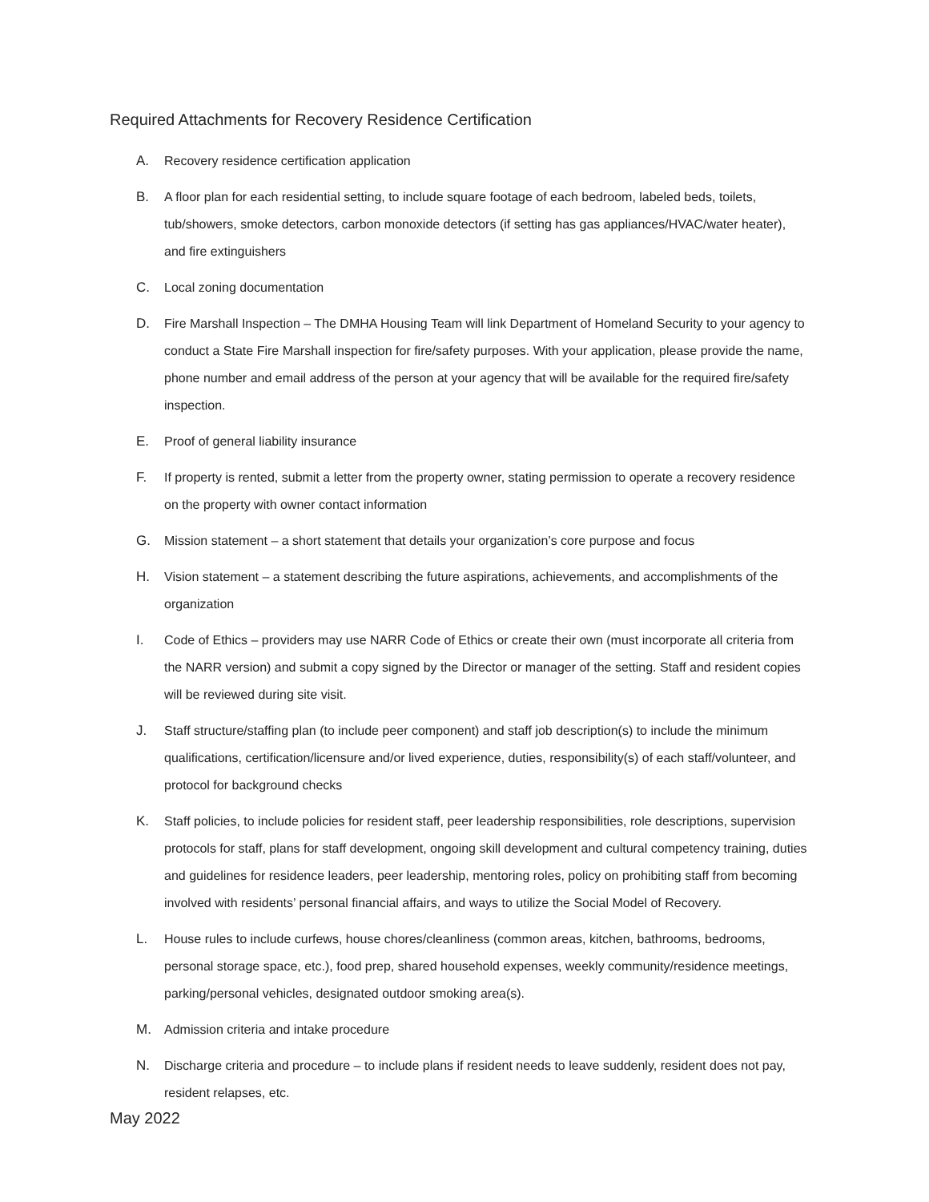Required Attachments for Recovery Residence Certification
A. Recovery residence certification application
B. A floor plan for each residential setting, to include square footage of each bedroom, labeled beds, toilets, tub/showers, smoke detectors, carbon monoxide detectors (if setting has gas appliances/HVAC/water heater), and fire extinguishers
C. Local zoning documentation
D. Fire Marshall Inspection – The DMHA Housing Team will link Department of Homeland Security to your agency to conduct a State Fire Marshall inspection for fire/safety purposes. With your application, please provide the name, phone number and email address of the person at your agency that will be available for the required fire/safety inspection.
E. Proof of general liability insurance
F. If property is rented, submit a letter from the property owner, stating permission to operate a recovery residence on the property with owner contact information
G. Mission statement – a short statement that details your organization’s core purpose and focus
H. Vision statement – a statement describing the future aspirations, achievements, and accomplishments of the organization
I. Code of Ethics – providers may use NARR Code of Ethics or create their own (must incorporate all criteria from the NARR version) and submit a copy signed by the Director or manager of the setting. Staff and resident copies will be reviewed during site visit.
J. Staff structure/staffing plan (to include peer component) and staff job description(s) to include the minimum qualifications, certification/licensure and/or lived experience, duties, responsibility(s) of each staff/volunteer, and protocol for background checks
K. Staff policies, to include policies for resident staff, peer leadership responsibilities, role descriptions, supervision protocols for staff, plans for staff development, ongoing skill development and cultural competency training, duties and guidelines for residence leaders, peer leadership, mentoring roles, policy on prohibiting staff from becoming involved with residents’ personal financial affairs, and ways to utilize the Social Model of Recovery.
L. House rules to include curfews, house chores/cleanliness (common areas, kitchen, bathrooms, bedrooms, personal storage space, etc.), food prep, shared household expenses, weekly community/residence meetings, parking/personal vehicles, designated outdoor smoking area(s).
M. Admission criteria and intake procedure
N. Discharge criteria and procedure – to include plans if resident needs to leave suddenly, resident does not pay, resident relapses, etc.
May 2022